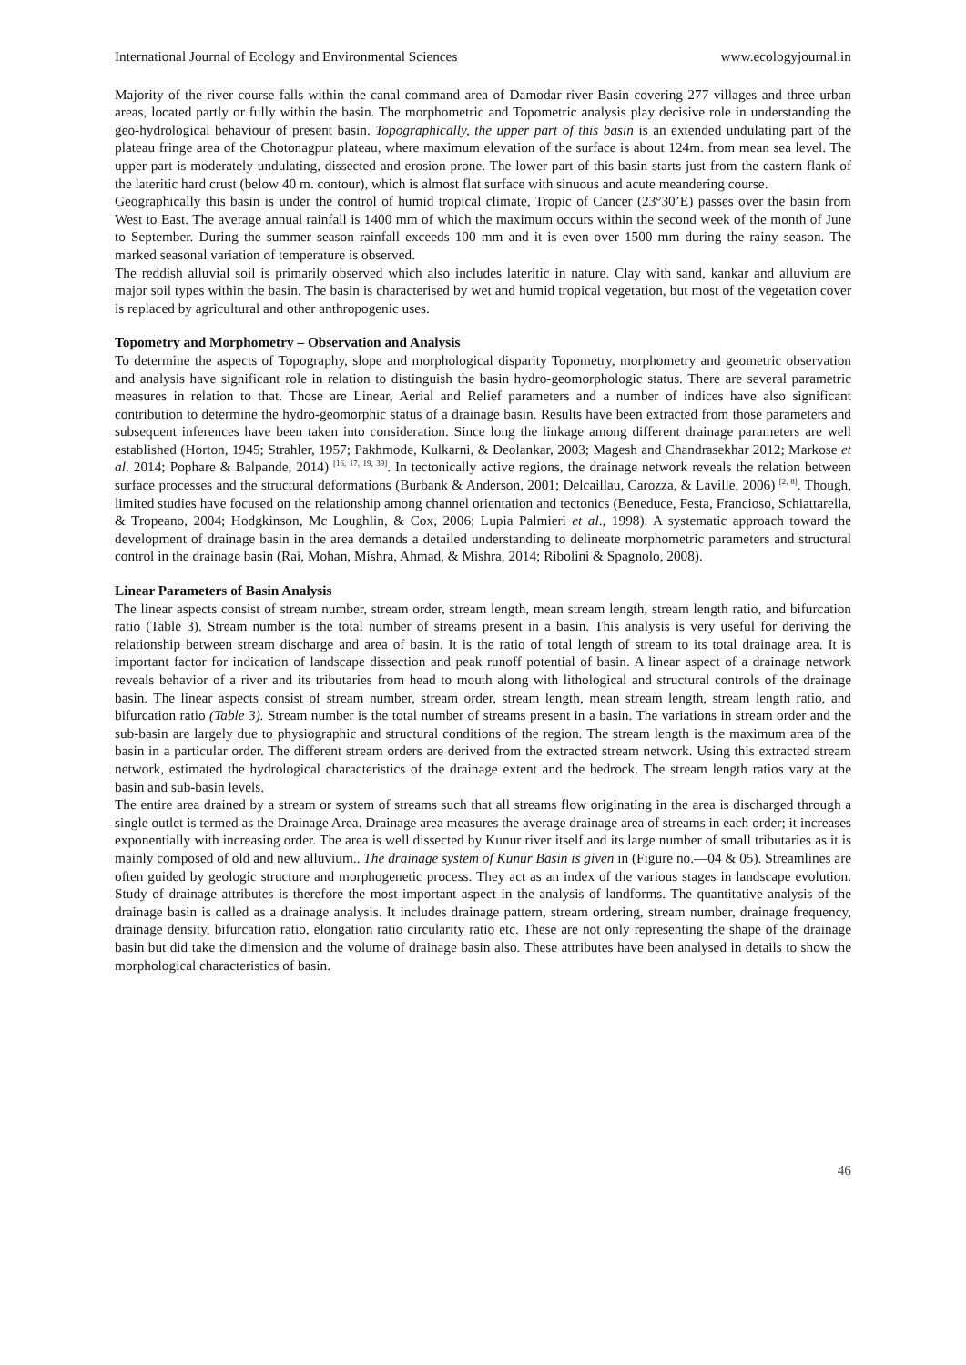International Journal of Ecology and Environmental Sciences www.ecologyjournal.in
Majority of the river course falls within the canal command area of Damodar river Basin covering 277 villages and three urban areas, located partly or fully within the basin. The morphometric and Topometric analysis play decisive role in understanding the geo-hydrological behaviour of present basin. Topographically, the upper part of this basin is an extended undulating part of the plateau fringe area of the Chotonagpur plateau, where maximum elevation of the surface is about 124m. from mean sea level. The upper part is moderately undulating, dissected and erosion prone. The lower part of this basin starts just from the eastern flank of the lateritic hard crust (below 40 m. contour), which is almost flat surface with sinuous and acute meandering course.
Geographically this basin is under the control of humid tropical climate, Tropic of Cancer (23°30’E) passes over the basin from West to East. The average annual rainfall is 1400 mm of which the maximum occurs within the second week of the month of June to September. During the summer season rainfall exceeds 100 mm and it is even over 1500 mm during the rainy season. The marked seasonal variation of temperature is observed.
The reddish alluvial soil is primarily observed which also includes lateritic in nature. Clay with sand, kankar and alluvium are major soil types within the basin. The basin is characterised by wet and humid tropical vegetation, but most of the vegetation cover is replaced by agricultural and other anthropogenic uses.
Topometry and Morphometry – Observation and Analysis
To determine the aspects of Topography, slope and morphological disparity Topometry, morphometry and geometric observation and analysis have significant role in relation to distinguish the basin hydro-geomorphologic status. There are several parametric measures in relation to that. Those are Linear, Aerial and Relief parameters and a number of indices have also significant contribution to determine the hydro-geomorphic status of a drainage basin. Results have been extracted from those parameters and subsequent inferences have been taken into consideration. Since long the linkage among different drainage parameters are well established (Horton, 1945; Strahler, 1957; Pakhmode, Kulkarni, & Deolankar, 2003; Magesh and Chandrasekhar 2012; Markose et al. 2014; Pophare & Balpande, 2014) <sup>[16, 17, 19, 39]</sup>. In tectonically active regions, the drainage network reveals the relation between surface processes and the structural deformations (Burbank & Anderson, 2001; Delcaillau, Carozza, & Laville, 2006) <sup>[2, 8]</sup>. Though, limited studies have focused on the relationship among channel orientation and tectonics (Beneduce, Festa, Francioso, Schiattarella, & Tropeano, 2004; Hodgkinson, Mc Loughlin, & Cox, 2006; Lupia Palmieri et al., 1998). A systematic approach toward the development of drainage basin in the area demands a detailed understanding to delineate morphometric parameters and structural control in the drainage basin (Rai, Mohan, Mishra, Ahmad, & Mishra, 2014; Ribolini & Spagnolo, 2008).
Linear Parameters of Basin Analysis
The linear aspects consist of stream number, stream order, stream length, mean stream length, stream length ratio, and bifurcation ratio (Table 3). Stream number is the total number of streams present in a basin. This analysis is very useful for deriving the relationship between stream discharge and area of basin. It is the ratio of total length of stream to its total drainage area. It is important factor for indication of landscape dissection and peak runoff potential of basin. A linear aspect of a drainage network reveals behavior of a river and its tributaries from head to mouth along with lithological and structural controls of the drainage basin. The linear aspects consist of stream number, stream order, stream length, mean stream length, stream length ratio, and bifurcation ratio (Table 3). Stream number is the total number of streams present in a basin. The variations in stream order and the sub-basin are largely due to physiographic and structural conditions of the region. The stream length is the maximum area of the basin in a particular order. The different stream orders are derived from the extracted stream network. Using this extracted stream network, estimated the hydrological characteristics of the drainage extent and the bedrock. The stream length ratios vary at the basin and sub-basin levels.
The entire area drained by a stream or system of streams such that all streams flow originating in the area is discharged through a single outlet is termed as the Drainage Area. Drainage area measures the average drainage area of streams in each order; it increases exponentially with increasing order. The area is well dissected by Kunur river itself and its large number of small tributaries as it is mainly composed of old and new alluvium.. The drainage system of Kunur Basin is given in (Figure no.—04 & 05). Streamlines are often guided by geologic structure and morphogenetic process. They act as an index of the various stages in landscape evolution. Study of drainage attributes is therefore the most important aspect in the analysis of landforms. The quantitative analysis of the drainage basin is called as a drainage analysis. It includes drainage pattern, stream ordering, stream number, drainage frequency, drainage density, bifurcation ratio, elongation ratio circularity ratio etc. These are not only representing the shape of the drainage basin but did take the dimension and the volume of drainage basin also. These attributes have been analysed in details to show the morphological characteristics of basin.
46